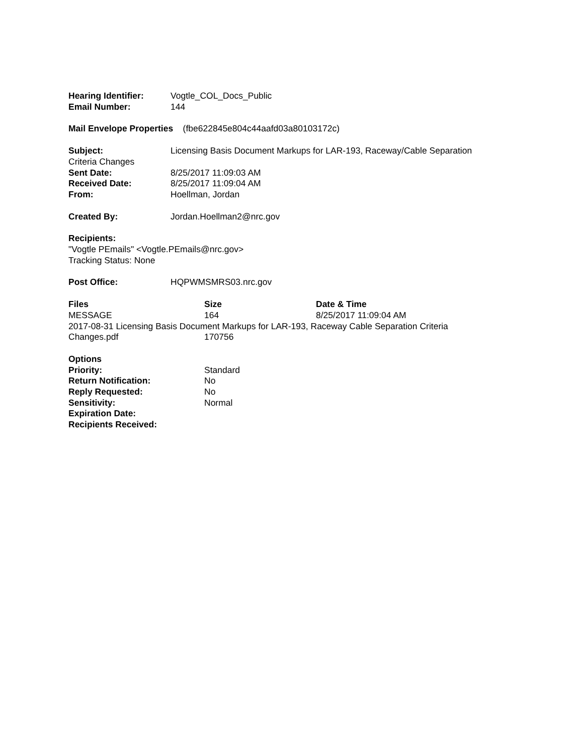Hearing Identifier: Vogtle_COL_Docs_Public
Email Number: 144
Mail Envelope Properties (fbe622845e804c44aafd03a80103172c)
Subject: Licensing Basis Document Markups for LAR-193, Raceway/Cable Separation
Criteria Changes
Sent Date: 8/25/2017 11:09:03 AM
Received Date: 8/25/2017 11:09:04 AM
From: Hoellman, Jordan
Created By: Jordan.Hoellman2@nrc.gov
Recipients:
"Vogtle PEmails" <Vogtle.PEmails@nrc.gov>
Tracking Status: None
Post Office: HQPWMSMRS03.nrc.gov
Files Size Date & Time
MESSAGE 164 8/25/2017 11:09:04 AM
2017-08-31 Licensing Basis Document Markups for LAR-193, Raceway Cable Separation Criteria
Changes.pdf 170756
Options
Priority: Standard
Return Notification: No
Reply Requested: No
Sensitivity: Normal
Expiration Date:
Recipients Received: